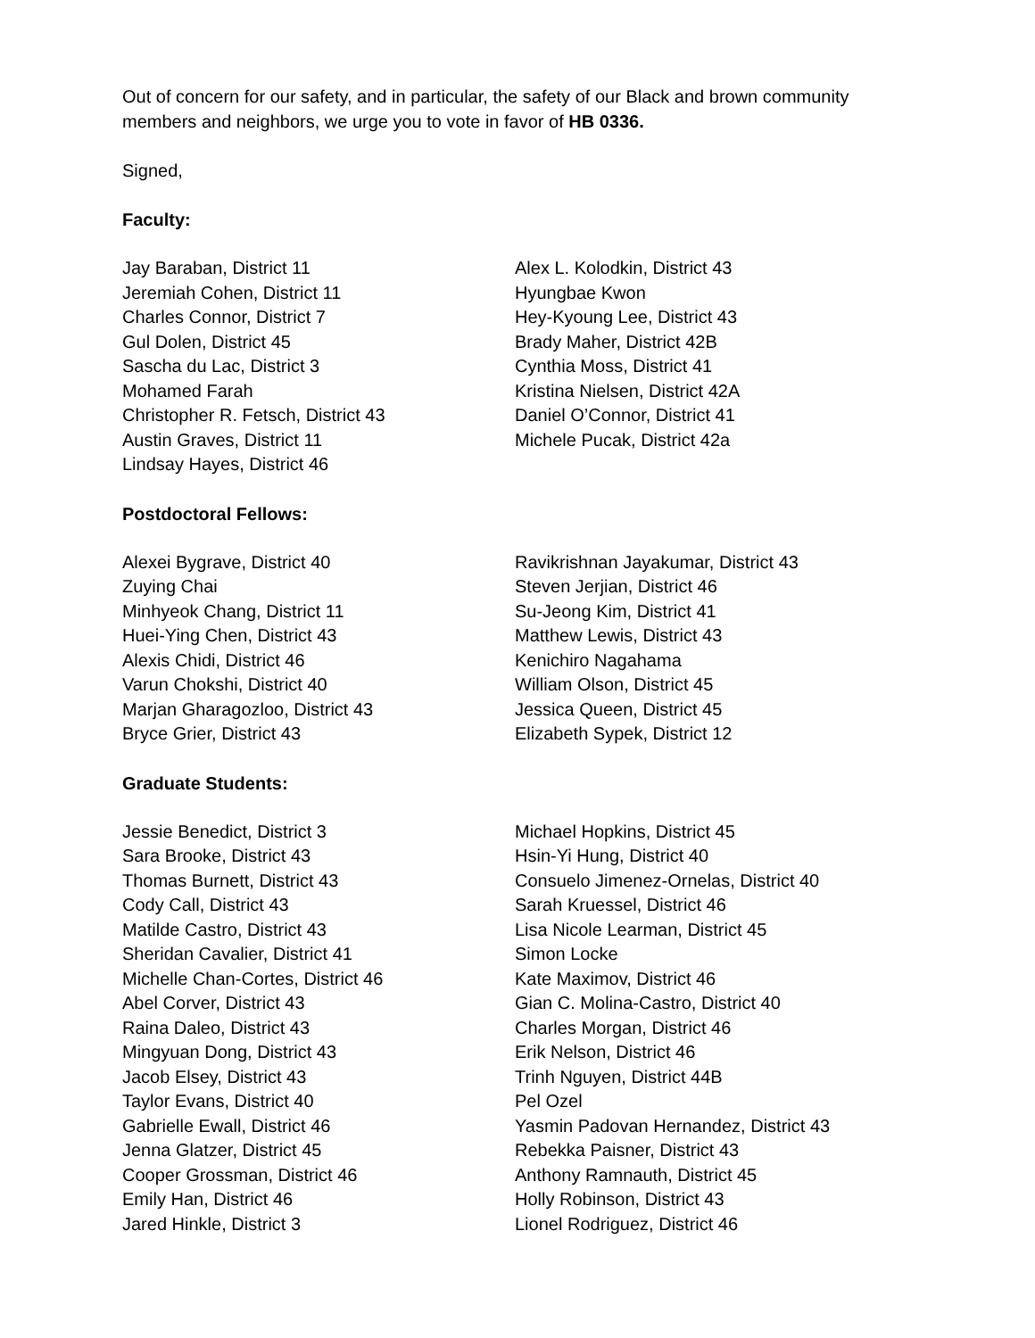Out of concern for our safety, and in particular, the safety of our Black and brown community members and neighbors, we urge you to vote in favor of HB 0336.
Signed,
Faculty:
Jay Baraban, District 11
Jeremiah Cohen, District 11
Charles Connor, District 7
Gul Dolen, District 45
Sascha du Lac, District 3
Mohamed Farah
Christopher R. Fetsch, District 43
Austin Graves, District 11
Lindsay Hayes, District 46
Alex L. Kolodkin, District 43
Hyungbae Kwon
Hey-Kyoung Lee, District 43
Brady Maher, District 42B
Cynthia Moss, District 41
Kristina Nielsen, District 42A
Daniel O’Connor, District 41
Michele Pucak, District 42a
Postdoctoral Fellows:
Alexei Bygrave, District 40
Zuying Chai
Minhyeok Chang, District 11
Huei-Ying Chen, District 43
Alexis Chidi, District 46
Varun Chokshi, District 40
Marjan Gharagozloo, District 43
Bryce Grier, District 43
Ravikrishnan Jayakumar, District 43
Steven Jerjian, District 46
Su-Jeong Kim, District 41
Matthew Lewis, District 43
Kenichiro Nagahama
William Olson, District 45
Jessica Queen, District 45
Elizabeth Sypek, District 12
Graduate Students:
Jessie Benedict, District 3
Sara Brooke, District 43
Thomas Burnett, District 43
Cody Call, District 43
Matilde Castro, District 43
Sheridan Cavalier, District 41
Michelle Chan-Cortes, District 46
Abel Corver, District 43
Raina Daleo, District 43
Mingyuan Dong, District 43
Jacob Elsey, District 43
Taylor Evans, District 40
Gabrielle Ewall, District 46
Jenna Glatzer, District 45
Cooper Grossman, District 46
Emily Han, District 46
Jared Hinkle, District 3
Michael Hopkins, District 45
Hsin-Yi Hung, District 40
Consuelo Jimenez-Ornelas, District 40
Sarah Kruessel, District 46
Lisa Nicole Learman, District 45
Simon Locke
Kate Maximov, District 46
Gian C. Molina-Castro, District 40
Charles Morgan, District 46
Erik Nelson, District 46
Trinh Nguyen, District 44B
Pel Ozel
Yasmin Padovan Hernandez, District 43
Rebekka Paisner, District 43
Anthony Ramnauth, District 45
Holly Robinson, District 43
Lionel Rodriguez, District 46